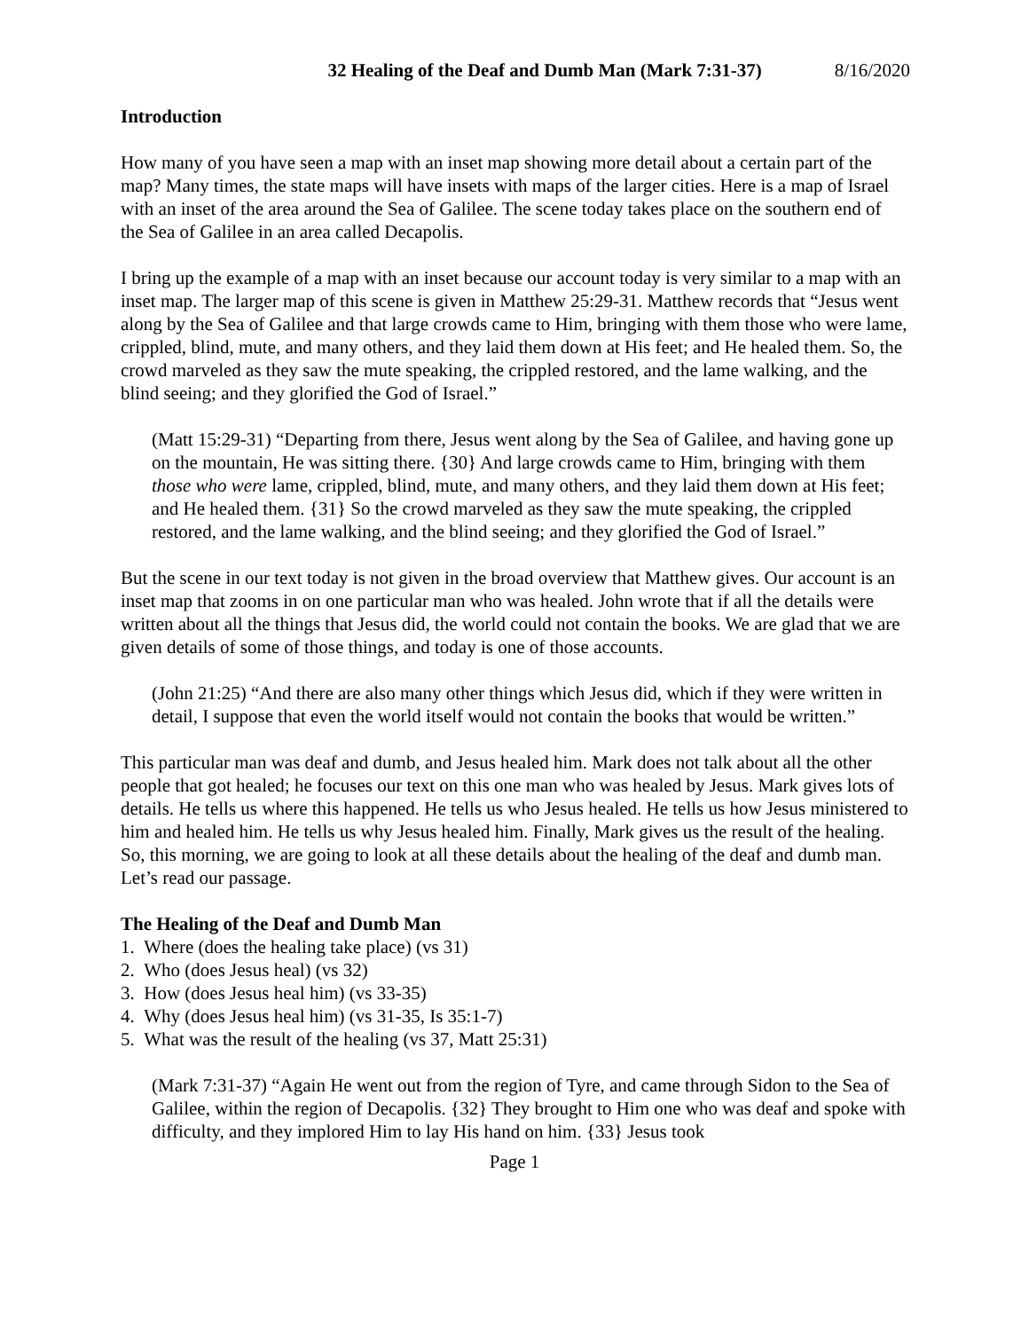32 Healing of the Deaf and Dumb Man (Mark 7:31-37) 8/16/2020
Introduction
How many of you have seen a map with an inset map showing more detail about a certain part of the map? Many times, the state maps will have insets with maps of the larger cities. Here is a map of Israel with an inset of the area around the Sea of Galilee. The scene today takes place on the southern end of the Sea of Galilee in an area called Decapolis.
I bring up the example of a map with an inset because our account today is very similar to a map with an inset map. The larger map of this scene is given in Matthew 25:29-31. Matthew records that “Jesus went along by the Sea of Galilee and that large crowds came to Him, bringing with them those who were lame, crippled, blind, mute, and many others, and they laid them down at His feet; and He healed them. So, the crowd marveled as they saw the mute speaking, the crippled restored, and the lame walking, and the blind seeing; and they glorified the God of Israel.”
(Matt 15:29-31) “Departing from there, Jesus went along by the Sea of Galilee, and having gone up on the mountain, He was sitting there. {30} And large crowds came to Him, bringing with them those who were lame, crippled, blind, mute, and many others, and they laid them down at His feet; and He healed them. {31} So the crowd marveled as they saw the mute speaking, the crippled restored, and the lame walking, and the blind seeing; and they glorified the God of Israel.”
But the scene in our text today is not given in the broad overview that Matthew gives. Our account is an inset map that zooms in on one particular man who was healed. John wrote that if all the details were written about all the things that Jesus did, the world could not contain the books. We are glad that we are given details of some of those things, and today is one of those accounts.
(John 21:25) “And there are also many other things which Jesus did, which if they were written in detail, I suppose that even the world itself would not contain the books that would be written.”
This particular man was deaf and dumb, and Jesus healed him. Mark does not talk about all the other people that got healed; he focuses our text on this one man who was healed by Jesus. Mark gives lots of details. He tells us where this happened. He tells us who Jesus healed. He tells us how Jesus ministered to him and healed him. He tells us why Jesus healed him. Finally, Mark gives us the result of the healing. So, this morning, we are going to look at all these details about the healing of the deaf and dumb man. Let’s read our passage.
The Healing of the Deaf and Dumb Man
1. Where (does the healing take place) (vs 31)
2. Who (does Jesus heal) (vs 32)
3. How (does Jesus heal him) (vs 33-35)
4. Why (does Jesus heal him) (vs 31-35, Is 35:1-7)
5. What was the result of the healing (vs 37, Matt 25:31)
(Mark 7:31-37) “Again He went out from the region of Tyre, and came through Sidon to the Sea of Galilee, within the region of Decapolis. {32} They brought to Him one who was deaf and spoke with difficulty, and they implored Him to lay His hand on him. {33} Jesus took
Page 1